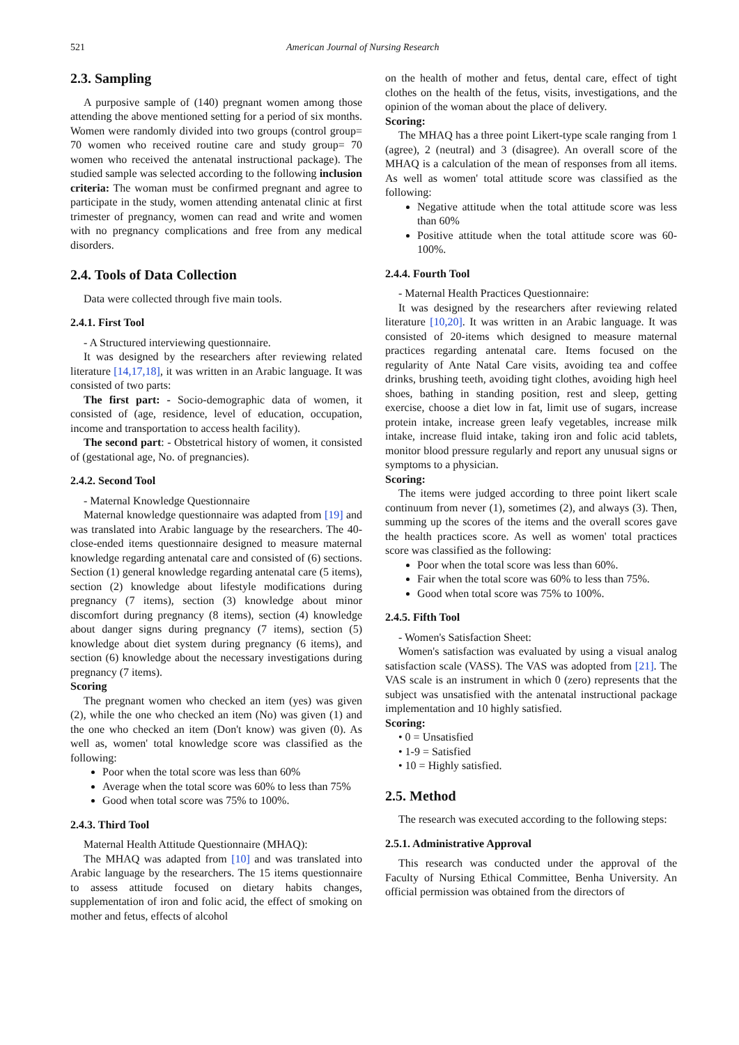521 American Journal of Nursing Research
2.3. Sampling
A purposive sample of (140) pregnant women among those attending the above mentioned setting for a period of six months. Women were randomly divided into two groups (control group= 70 women who received routine care and study group= 70 women who received the antenatal instructional package). The studied sample was selected according to the following inclusion criteria: The woman must be confirmed pregnant and agree to participate in the study, women attending antenatal clinic at first trimester of pregnancy, women can read and write and women with no pregnancy complications and free from any medical disorders.
2.4. Tools of Data Collection
Data were collected through five main tools.
2.4.1. First Tool
- A Structured interviewing questionnaire.
It was designed by the researchers after reviewing related literature [14,17,18], it was written in an Arabic language. It was consisted of two parts:
The first part: - Socio-demographic data of women, it consisted of (age, residence, level of education, occupation, income and transportation to access health facility).
The second part: - Obstetrical history of women, it consisted of (gestational age, No. of pregnancies).
2.4.2. Second Tool
- Maternal Knowledge Questionnaire
Maternal knowledge questionnaire was adapted from [19] and was translated into Arabic language by the researchers. The 40- close-ended items questionnaire designed to measure maternal knowledge regarding antenatal care and consisted of (6) sections. Section (1) general knowledge regarding antenatal care (5 items), section (2) knowledge about lifestyle modifications during pregnancy (7 items), section (3) knowledge about minor discomfort during pregnancy (8 items), section (4) knowledge about danger signs during pregnancy (7 items), section (5) knowledge about diet system during pregnancy (6 items), and section (6) knowledge about the necessary investigations during pregnancy (7 items).
Scoring
The pregnant women who checked an item (yes) was given (2), while the one who checked an item (No) was given (1) and the one who checked an item (Don't know) was given (0). As well as, women' total knowledge score was classified as the following:
Poor when the total score was less than 60%
Average when the total score was 60% to less than 75%
Good when total score was 75% to 100%.
2.4.3. Third Tool
Maternal Health Attitude Questionnaire (MHAQ):
The MHAQ was adapted from [10] and was translated into Arabic language by the researchers. The 15 items questionnaire to assess attitude focused on dietary habits changes, supplementation of iron and folic acid, the effect of smoking on mother and fetus, effects of alcohol
on the health of mother and fetus, dental care, effect of tight clothes on the health of the fetus, visits, investigations, and the opinion of the woman about the place of delivery.
Scoring:
The MHAQ has a three point Likert-type scale ranging from 1 (agree), 2 (neutral) and 3 (disagree). An overall score of the MHAQ is a calculation of the mean of responses from all items. As well as women' total attitude score was classified as the following:
Negative attitude when the total attitude score was less than 60%
Positive attitude when the total attitude score was 60-100%.
2.4.4. Fourth Tool
- Maternal Health Practices Questionnaire:
It was designed by the researchers after reviewing related literature [10,20]. It was written in an Arabic language. It was consisted of 20-items which designed to measure maternal practices regarding antenatal care. Items focused on the regularity of Ante Natal Care visits, avoiding tea and coffee drinks, brushing teeth, avoiding tight clothes, avoiding high heel shoes, bathing in standing position, rest and sleep, getting exercise, choose a diet low in fat, limit use of sugars, increase protein intake, increase green leafy vegetables, increase milk intake, increase fluid intake, taking iron and folic acid tablets, monitor blood pressure regularly and report any unusual signs or symptoms to a physician.
Scoring:
The items were judged according to three point likert scale continuum from never (1), sometimes (2), and always (3). Then, summing up the scores of the items and the overall scores gave the health practices score. As well as women' total practices score was classified as the following:
Poor when the total score was less than 60%.
Fair when the total score was 60% to less than 75%.
Good when total score was 75% to 100%.
2.4.5. Fifth Tool
- Women's Satisfaction Sheet:
Women's satisfaction was evaluated by using a visual analog satisfaction scale (VASS). The VAS was adopted from [21]. The VAS scale is an instrument in which 0 (zero) represents that the subject was unsatisfied with the antenatal instructional package implementation and 10 highly satisfied.
Scoring:
• 0 = Unsatisfied
• 1-9 = Satisfied
• 10 = Highly satisfied.
2.5. Method
The research was executed according to the following steps:
2.5.1. Administrative Approval
This research was conducted under the approval of the Faculty of Nursing Ethical Committee, Benha University. An official permission was obtained from the directors of